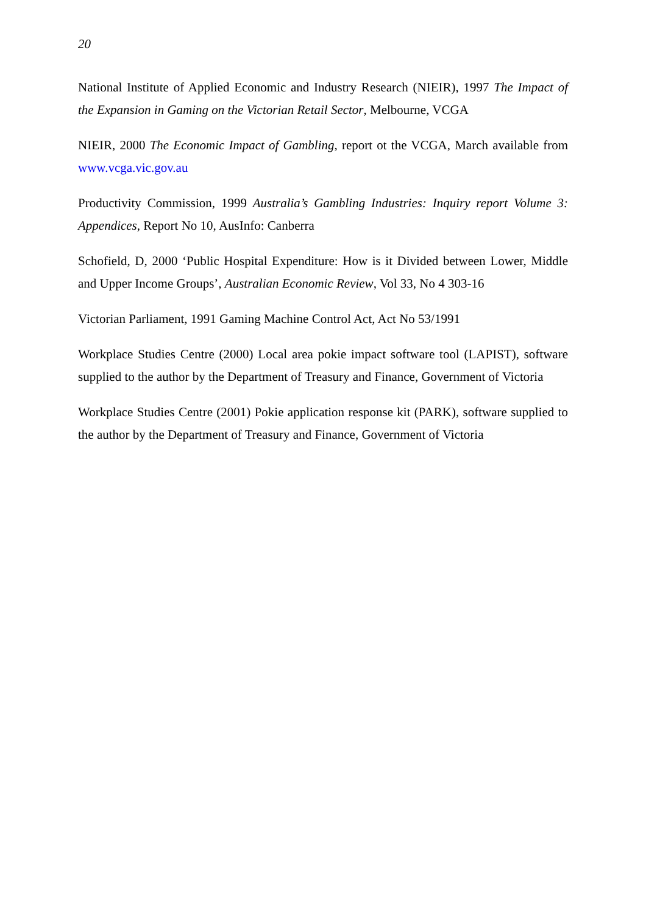20
National Institute of Applied Economic and Industry Research (NIEIR), 1997 The Impact of the Expansion in Gaming on the Victorian Retail Sector, Melbourne, VCGA
NIEIR, 2000 The Economic Impact of Gambling, report ot the VCGA, March available from www.vcga.vic.gov.au
Productivity Commission, 1999 Australia’s Gambling Industries: Inquiry report Volume 3: Appendices, Report No 10, AusInfo: Canberra
Schofield, D, 2000 ‘Public Hospital Expenditure: How is it Divided between Lower, Middle and Upper Income Groups’, Australian Economic Review, Vol 33, No 4 303-16
Victorian Parliament, 1991 Gaming Machine Control Act, Act No 53/1991
Workplace Studies Centre (2000) Local area pokie impact software tool (LAPIST), software supplied to the author by the Department of Treasury and Finance, Government of Victoria
Workplace Studies Centre (2001) Pokie application response kit (PARK), software supplied to the author by the Department of Treasury and Finance, Government of Victoria